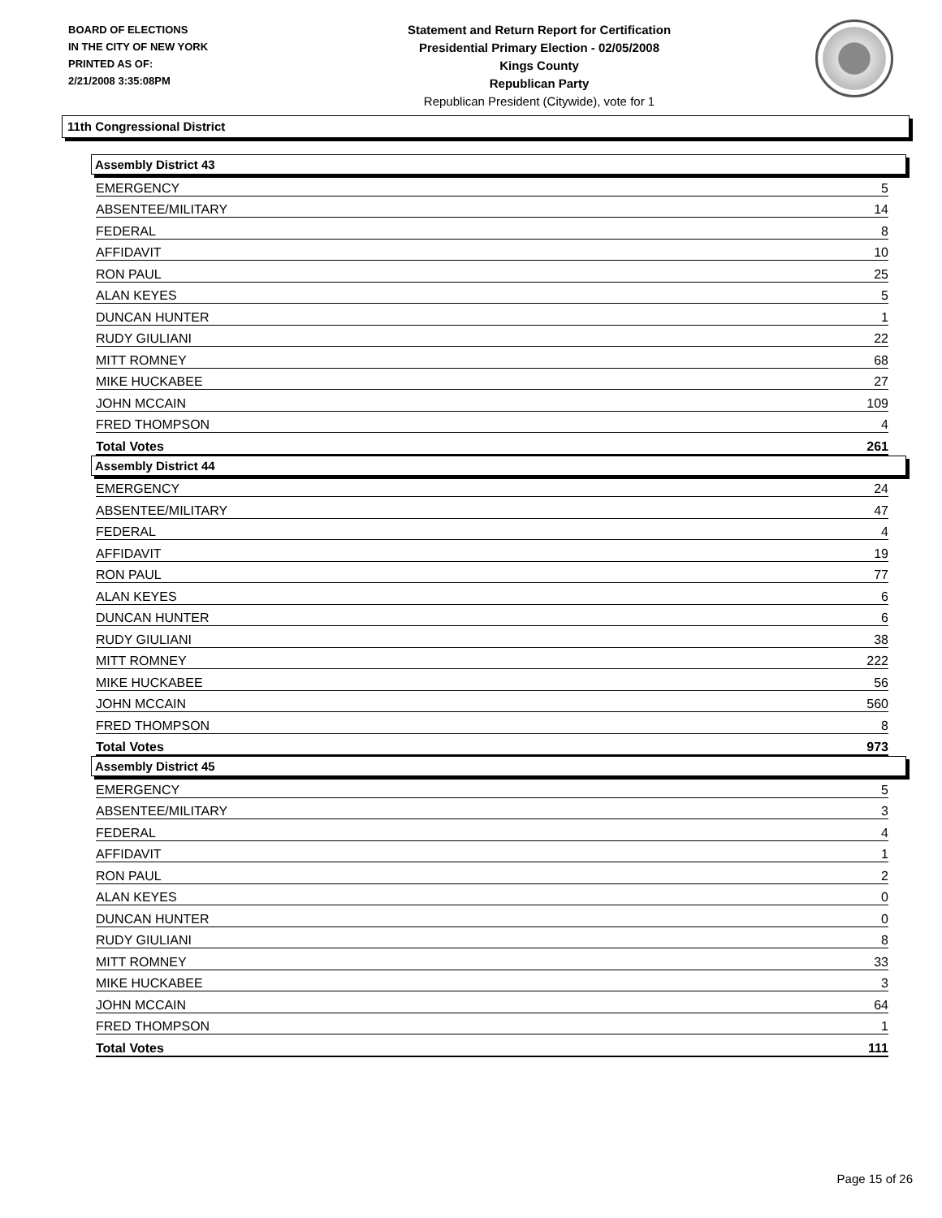BOARD OF ELECTIONS
IN THE CITY OF NEW YORK
PRINTED AS OF:
2/21/2008 3:35:08PM
Statement and Return Report for Certification
Presidential Primary Election - 02/05/2008
Kings County
Republican Party
Republican President (Citywide), vote for 1
11th Congressional District
Assembly District 43
| EMERGENCY | 5 |
| ABSENTEE/MILITARY | 14 |
| FEDERAL | 8 |
| AFFIDAVIT | 10 |
| RON PAUL | 25 |
| ALAN KEYES | 5 |
| DUNCAN HUNTER | 1 |
| RUDY GIULIANI | 22 |
| MITT ROMNEY | 68 |
| MIKE HUCKABEE | 27 |
| JOHN MCCAIN | 109 |
| FRED THOMPSON | 4 |
| Total Votes | 261 |
Assembly District 44
| EMERGENCY | 24 |
| ABSENTEE/MILITARY | 47 |
| FEDERAL | 4 |
| AFFIDAVIT | 19 |
| RON PAUL | 77 |
| ALAN KEYES | 6 |
| DUNCAN HUNTER | 6 |
| RUDY GIULIANI | 38 |
| MITT ROMNEY | 222 |
| MIKE HUCKABEE | 56 |
| JOHN MCCAIN | 560 |
| FRED THOMPSON | 8 |
| Total Votes | 973 |
Assembly District 45
| EMERGENCY | 5 |
| ABSENTEE/MILITARY | 3 |
| FEDERAL | 4 |
| AFFIDAVIT | 1 |
| RON PAUL | 2 |
| ALAN KEYES | 0 |
| DUNCAN HUNTER | 0 |
| RUDY GIULIANI | 8 |
| MITT ROMNEY | 33 |
| MIKE HUCKABEE | 3 |
| JOHN MCCAIN | 64 |
| FRED THOMPSON | 1 |
| Total Votes | 111 |
Page 15 of 26